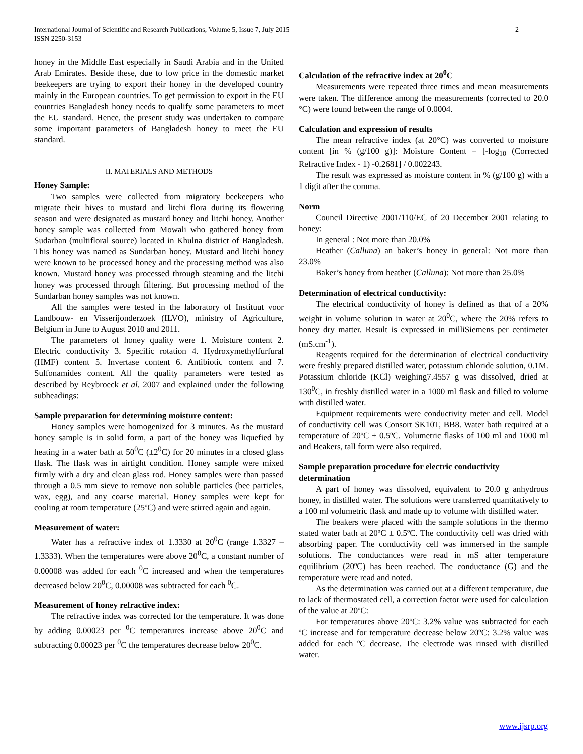International Journal of Scientific and Research Publications, Volume 5, Issue 7, July 2015
ISSN 2250-3153
2
honey in the Middle East especially in Saudi Arabia and in the United Arab Emirates. Beside these, due to low price in the domestic market beekeepers are trying to export their honey in the developed country mainly in the European countries. To get permission to export in the EU countries Bangladesh honey needs to qualify some parameters to meet the EU standard. Hence, the present study was undertaken to compare some important parameters of Bangladesh honey to meet the EU standard.
II. MATERIALS AND METHODS
Honey Sample:
Two samples were collected from migratory beekeepers who migrate their hives to mustard and litchi flora during its flowering season and were designated as mustard honey and litchi honey. Another honey sample was collected from Mowali who gathered honey from Sudarban (multifloral source) located in Khulna district of Bangladesh. This honey was named as Sundarban honey. Mustard and litchi honey were known to be processed honey and the processing method was also known. Mustard honey was processed through steaming and the litchi honey was processed through filtering. But processing method of the Sundarban honey samples was not known.
All the samples were tested in the laboratory of Instituut voor Landbouw- en Visserijonderzoek (ILVO), ministry of Agriculture, Belgium in June to August 2010 and 2011.
The parameters of honey quality were 1. Moisture content 2. Electric conductivity 3. Specific rotation 4. Hydroxymethylfurfural (HMF) content 5. Invertase content 6. Antibiotic content and 7. Sulfonamides content. All the quality parameters were tested as described by Reybroeck et al. 2007 and explained under the following subheadings:
Sample preparation for determining moisture content:
Honey samples were homogenized for 3 minutes. As the mustard honey sample is in solid form, a part of the honey was liquefied by heating in a water bath at 50<sup>0</sup>C (±2<sup>0</sup>C) for 20 minutes in a closed glass flask. The flask was in airtight condition. Honey sample were mixed firmly with a dry and clean glass rod. Honey samples were than passed through a 0.5 mm sieve to remove non soluble particles (bee particles, wax, egg), and any coarse material. Honey samples were kept for cooling at room temperature (25ºC) and were stirred again and again.
Measurement of water:
Water has a refractive index of 1.3330 at 20<sup>0</sup>C (range 1.3327 – 1.3333). When the temperatures were above 20<sup>0</sup>C, a constant number of 0.00008 was added for each <sup>0</sup>C increased and when the temperatures decreased below 20<sup>0</sup>C, 0.00008 was subtracted for each <sup>0</sup>C.
Measurement of honey refractive index:
The refractive index was corrected for the temperature. It was done by adding 0.00023 per <sup>0</sup>C temperatures increase above 20<sup>0</sup>C and subtracting 0.00023 per <sup>0</sup>C the temperatures decrease below 20<sup>0</sup>C.
Calculation of the refractive index at 20<sup>0</sup>C
Measurements were repeated three times and mean measurements were taken. The difference among the measurements (corrected to 20.0 °C) were found between the range of 0.0004.
Calculation and expression of results
The mean refractive index (at 20°C) was converted to moisture content [in % (g/100 g)]: Moisture Content = [-log<sub>10</sub> (Corrected Refractive Index - 1) -0.2681] / 0.002243.
The result was expressed as moisture content in % (g/100 g) with a 1 digit after the comma.
Norm
Council Directive 2001/110/EC of 20 December 2001 relating to honey:
In general : Not more than 20.0%
Heather (Calluna) an baker’s honey in general: Not more than 23.0%
Baker’s honey from heather (Calluna): Not more than 25.0%
Determination of electrical conductivity:
The electrical conductivity of honey is defined as that of a 20% weight in volume solution in water at 20<sup>0</sup>C, where the 20% refers to honey dry matter. Result is expressed in milliSiemens per centimeter (mS.cm<sup>-1</sup>).
Reagents required for the determination of electrical conductivity were freshly prepared distilled water, potassium chloride solution, 0.1M. Potassium chloride (KCl) weighing7.4557 g was dissolved, dried at 130<sup>0</sup>C, in freshly distilled water in a 1000 ml flask and filled to volume with distilled water.
Equipment requirements were conductivity meter and cell. Model of conductivity cell was Consort SK10T, BB8. Water bath required at a temperature of 20ºC ± 0.5ºC. Volumetric flasks of 100 ml and 1000 ml and Beakers, tall form were also required.
Sample preparation procedure for electric conductivity determination
A part of honey was dissolved, equivalent to 20.0 g anhydrous honey, in distilled water. The solutions were transferred quantitatively to a 100 ml volumetric flask and made up to volume with distilled water.
The beakers were placed with the sample solutions in the thermo stated water bath at 20ºC ± 0.5ºC. The conductivity cell was dried with absorbing paper. The conductivity cell was immersed in the sample solutions. The conductances were read in mS after temperature equilibrium (20ºC) has been reached. The conductance (G) and the temperature were read and noted.
As the determination was carried out at a different temperature, due to lack of thermostated cell, a correction factor were used for calculation of the value at 20ºC:
For temperatures above 20ºC: 3.2% value was subtracted for each ºC increase and for temperature decrease below 20ºC: 3.2% value was added for each ºC decrease. The electrode was rinsed with distilled water.
www.ijsrp.org